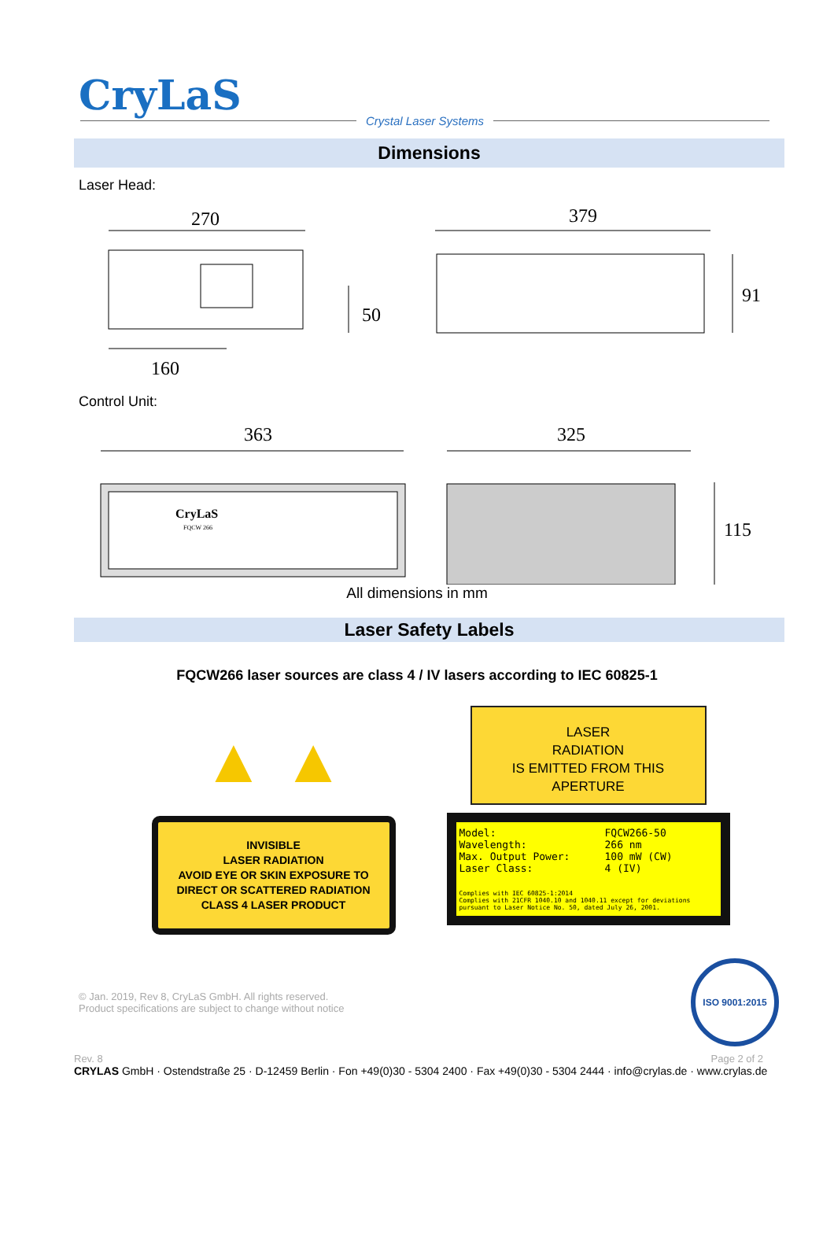CryLaS
Crystal Laser Systems
Dimensions
Laser Head:
270
50
160
379
91
Control Unit:
363
CryLaS
FQCW 266
325
115
All dimensions in mm
Laser Safety Labels
FQCW266 laser sources are class 4 / IV lasers according to IEC 60825-1
▲ ▲
INVISIBLE
LASER RADIATION
AVOID EYE OR SKIN EXPOSURE TO
DIRECT OR SCATTERED RADIATION
CLASS 4 LASER PRODUCT
LASER
RADIATION
IS EMITTED FROM THIS
APERTURE
Model:
Wavelength:
Max. Output Power:
Laser Class:
FQCW266-50
266 nm
100 mW (CW)
4 (IV)
Complies with IEC 60825-1:2014
Complies with 21CFR 1040.10 and 1040.11 except for deviations
pursuant to Laser Notice No. 50, dated July 26, 2001.
© Jan. 2019, Rev 8, CryLaS GmbH. All rights reserved.
Product specifications are subject to change without notice
ISO 9001:2015
Rev. 8 Page 2 of 2
CRYLAS GmbH · Ostendstraße 25 · D-12459 Berlin · Fon +49(0)30 - 5304 2400 · Fax +49(0)30 - 5304 2444 · info@crylas.de · www.crylas.de